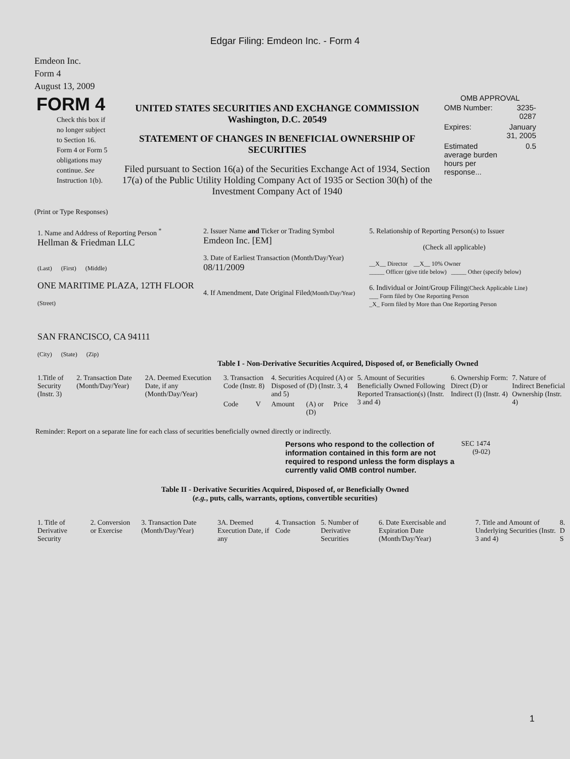Edgar Filing: Emdeon Inc. - Form 4
Emdeon Inc.
Form 4
August 13, 2009
| FORM 4 Check this box if no longer subject to Section 16. Form 4 or Form 5 obligations may continue. See Instruction 1(b). | UNITED STATES SECURITIES AND EXCHANGE COMMISSION Washington, D.C. 20549 STATEMENT OF CHANGES IN BENEFICIAL OWNERSHIP OF SECURITIES Filed pursuant to Section 16(a) of the Securities Exchange Act of 1934, Section 17(a) of the Public Utility Holding Company Act of 1935 or Section 30(h) of the Investment Company Act of 1940 | OMB APPROVAL / OMB Number: / 3235-0287 / / Expires: / January 31, 2005 / / Estimated average burden hours per response... / 0.5 / |
(Print or Type Responses)
| 1. Name and Address of Reporting Person <sup>*</sup> Hellman & Friedman LLC (Last) (First) (Middle) ONE MARITIME PLAZA, 12TH FLOOR (Street) SAN FRANCISCO, CA 94111 (City) (State) (Zip) | 2. Issuer Name and Ticker or Trading Symbol Emdeon Inc. [EM] 3. Date of Earliest Transaction (Month/Day/Year) 08/11/2009 4. If Amendment, Date Original Filed (Month/Day/Year) | 5. Relationship of Reporting Person(s) to Issuer (Check all applicable) __X__ Director __X__ 10% Owner _____ Officer (give title below) _____ Other (specify below) 6. Individual or Joint/Group Filing (Check Applicable Line) ___ Form filed by One Reporting Person _X_ Form filed by More than One Reporting Person |
Table I - Non-Derivative Securities Acquired, Disposed of, or Beneficially Owned
| 1.Title of Security (Instr. 3) | 2. Transaction Date (Month/Day/Year) | 2A. Deemed Execution Date, if any (Month/Day/Year) | 3. Transaction Code (Instr. 8) | | 4. Securities Acquired (A) or Disposed of (D) (Instr. 3, 4 and 5) | | | 5. Amount of Securities Beneficially Owned Following Reported Transaction(s) (Instr. 3 and 4) | 6. Ownership Form: Direct (D) or Indirect (I) (Instr. 4) | 7. Nature of Indirect Beneficial Ownership (Instr. 4) |
| | | | Code | V | Amount | (A) or (D) | Price | | | |
Reminder: Report on a separate line for each class of securities beneficially owned directly or indirectly.
| Persons who respond to the collection of information contained in this form are not required to respond unless the form displays a currently valid OMB control number. | SEC 1474 (9-02) |
Table II - Derivative Securities Acquired, Disposed of, or Beneficially Owned
(e.g., puts, calls, warrants, options, convertible securities)
| 1. Title of Derivative Security | 2. Conversion or Exercise | 3. Transaction Date (Month/Day/Year) | 3A. Deemed Execution Date, if any | 4. Transaction Code | 5. Number of Derivative Securities | 6. Date Exercisable and Expiration Date (Month/Day/Year) | 7. Title and Amount of Underlying Securities (Instr. 3 and 4) | 8. D S |
1